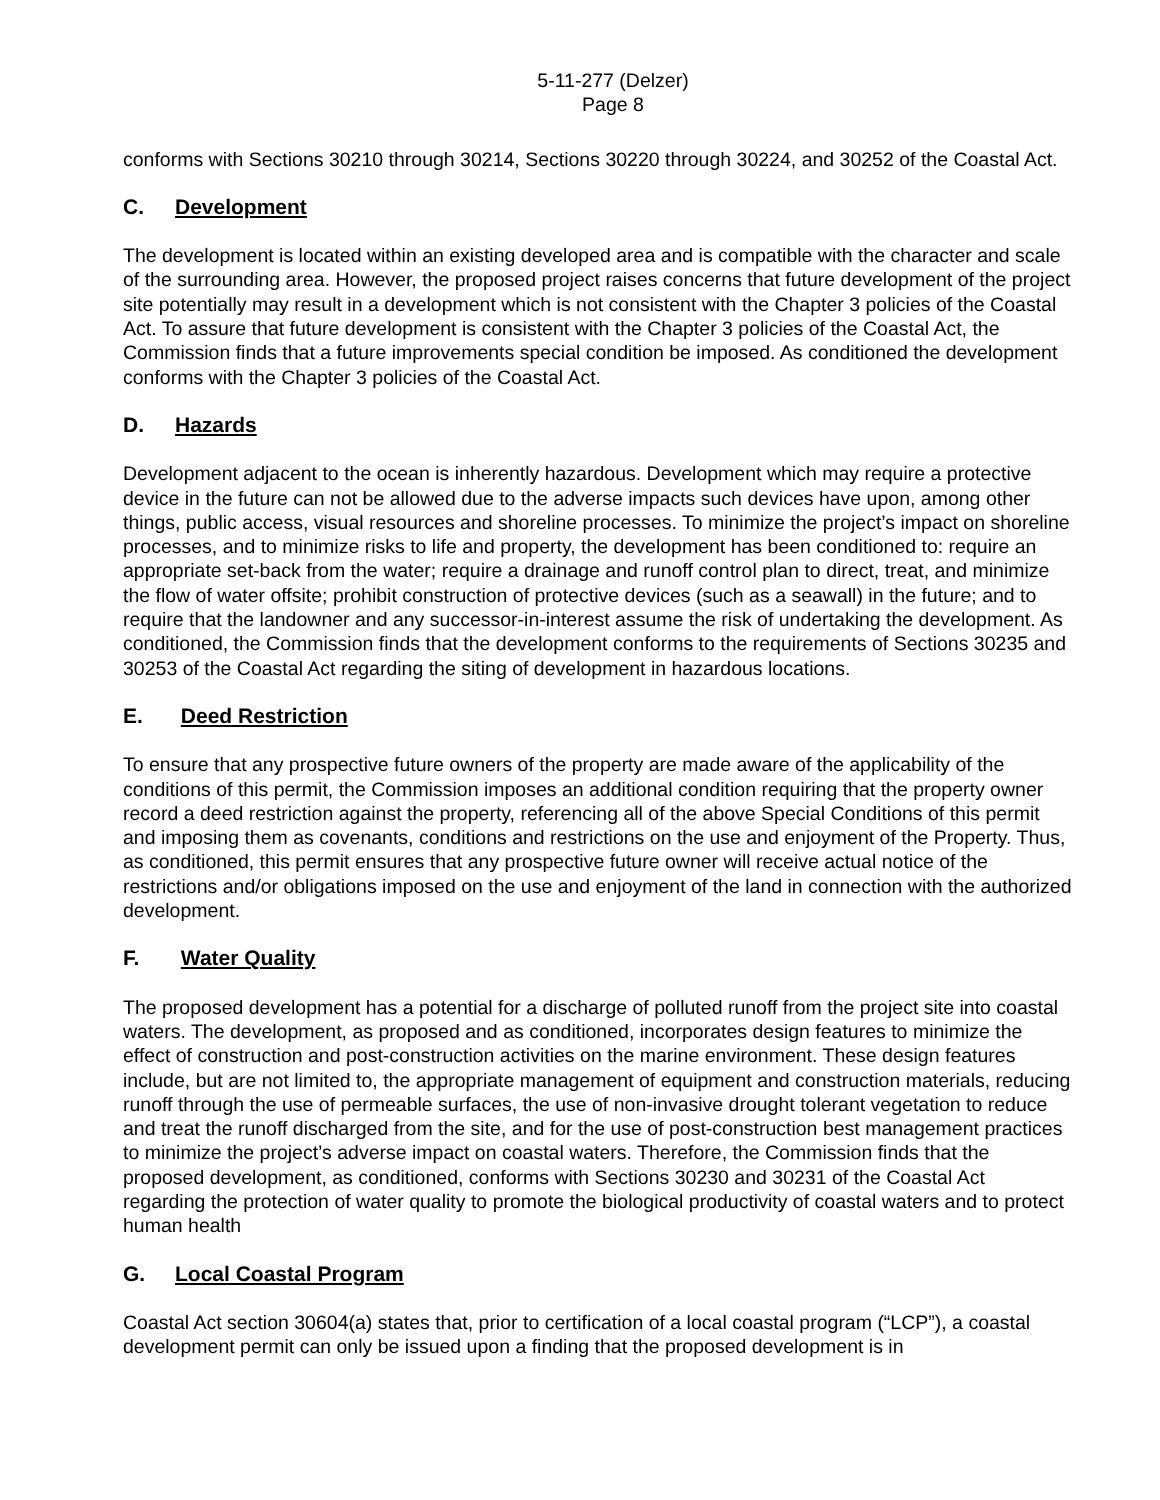5-11-277 (Delzer)
Page 8
conforms with Sections 30210 through 30214, Sections 30220 through 30224, and 30252 of the Coastal Act.
C. Development
The development is located within an existing developed area and is compatible with the character and scale of the surrounding area. However, the proposed project raises concerns that future development of the project site potentially may result in a development which is not consistent with the Chapter 3 policies of the Coastal Act. To assure that future development is consistent with the Chapter 3 policies of the Coastal Act, the Commission finds that a future improvements special condition be imposed. As conditioned the development conforms with the Chapter 3 policies of the Coastal Act.
D. Hazards
Development adjacent to the ocean is inherently hazardous. Development which may require a protective device in the future can not be allowed due to the adverse impacts such devices have upon, among other things, public access, visual resources and shoreline processes. To minimize the project’s impact on shoreline processes, and to minimize risks to life and property, the development has been conditioned to: require an appropriate set-back from the water; require a drainage and runoff control plan to direct, treat, and minimize the flow of water offsite; prohibit construction of protective devices (such as a seawall) in the future; and to require that the landowner and any successor-in-interest assume the risk of undertaking the development. As conditioned, the Commission finds that the development conforms to the requirements of Sections 30235 and 30253 of the Coastal Act regarding the siting of development in hazardous locations.
E. Deed Restriction
To ensure that any prospective future owners of the property are made aware of the applicability of the conditions of this permit, the Commission imposes an additional condition requiring that the property owner record a deed restriction against the property, referencing all of the above Special Conditions of this permit and imposing them as covenants, conditions and restrictions on the use and enjoyment of the Property. Thus, as conditioned, this permit ensures that any prospective future owner will receive actual notice of the restrictions and/or obligations imposed on the use and enjoyment of the land in connection with the authorized development.
F. Water Quality
The proposed development has a potential for a discharge of polluted runoff from the project site into coastal waters. The development, as proposed and as conditioned, incorporates design features to minimize the effect of construction and post-construction activities on the marine environment. These design features include, but are not limited to, the appropriate management of equipment and construction materials, reducing runoff through the use of permeable surfaces, the use of non-invasive drought tolerant vegetation to reduce and treat the runoff discharged from the site, and for the use of post-construction best management practices to minimize the project’s adverse impact on coastal waters. Therefore, the Commission finds that the proposed development, as conditioned, conforms with Sections 30230 and 30231 of the Coastal Act regarding the protection of water quality to promote the biological productivity of coastal waters and to protect human health
G. Local Coastal Program
Coastal Act section 30604(a) states that, prior to certification of a local coastal program (“LCP”), a coastal development permit can only be issued upon a finding that the proposed development is in